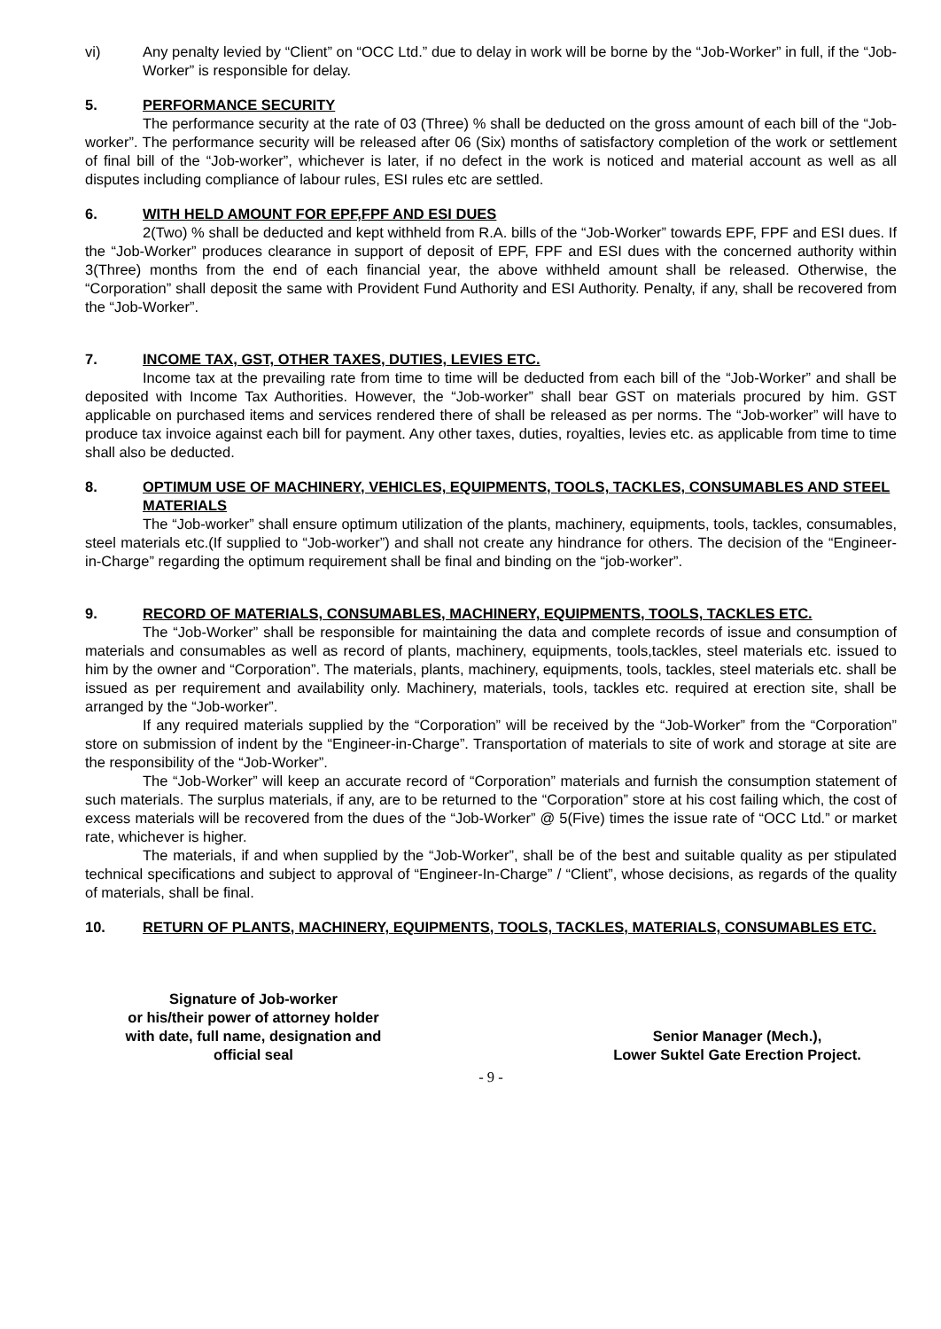vi) Any penalty levied by “Client” on “OCC Ltd.” due to delay in work will be borne by the “Job-Worker” in full, if the “Job-Worker” is responsible for delay.
5. PERFORMANCE SECURITY
The performance security at the rate of 03 (Three) % shall be deducted on the gross amount of each bill of the “Job-worker”. The performance security will be released after 06 (Six) months of satisfactory completion of the work or settlement of final bill of the “Job-worker”, whichever is later, if no defect in the work is noticed and material account as well as all disputes including compliance of labour rules, ESI rules etc are settled.
6. WITH HELD AMOUNT FOR EPF,FPF AND ESI DUES
2(Two) % shall be deducted and kept withheld from R.A. bills of the “Job-Worker” towards EPF, FPF and ESI dues. If the “Job-Worker” produces clearance in support of deposit of EPF, FPF and ESI dues with the concerned authority within 3(Three) months from the end of each financial year, the above withheld amount shall be released. Otherwise, the “Corporation” shall deposit the same with Provident Fund Authority and ESI Authority. Penalty, if any, shall be recovered from the “Job-Worker”.
7. INCOME TAX, GST, OTHER TAXES, DUTIES, LEVIES ETC.
Income tax at the prevailing rate from time to time will be deducted from each bill of the “Job-Worker” and shall be deposited with Income Tax Authorities. However, the “Job-worker” shall bear GST on materials procured by him. GST applicable on purchased items and services rendered there of shall be released as per norms. The “Job-worker” will have to produce tax invoice against each bill for payment. Any other taxes, duties, royalties, levies etc. as applicable from time to time shall also be deducted.
8. OPTIMUM USE OF MACHINERY, VEHICLES, EQUIPMENTS, TOOLS, TACKLES, CONSUMABLES AND STEEL MATERIALS
The “Job-worker” shall ensure optimum utilization of the plants, machinery, equipments, tools, tackles, consumables, steel materials etc.(If supplied to “Job-worker”) and shall not create any hindrance for others. The decision of the “Engineer-in-Charge” regarding the optimum requirement shall be final and binding on the “job-worker”.
9. RECORD OF MATERIALS, CONSUMABLES, MACHINERY, EQUIPMENTS, TOOLS, TACKLES ETC.
The “Job-Worker” shall be responsible for maintaining the data and complete records of issue and consumption of materials and consumables as well as record of plants, machinery, equipments, tools,tackles, steel materials etc. issued to him by the owner and “Corporation”. The materials, plants, machinery, equipments, tools, tackles, steel materials etc. shall be issued as per requirement and availability only. Machinery, materials, tools, tackles etc. required at erection site, shall be arranged by the “Job-worker”.
If any required materials supplied by the “Corporation” will be received by the “Job-Worker” from the “Corporation” store on submission of indent by the “Engineer-in-Charge”. Transportation of materials to site of work and storage at site are the responsibility of the “Job-Worker”.
The “Job-Worker” will keep an accurate record of “Corporation” materials and furnish the consumption statement of such materials. The surplus materials, if any, are to be returned to the “Corporation” store at his cost failing which, the cost of excess materials will be recovered from the dues of the “Job-Worker” @ 5(Five) times the issue rate of “OCC Ltd.” or market rate, whichever is higher.
The materials, if and when supplied by the “Job-Worker”, shall be of the best and suitable quality as per stipulated technical specifications and subject to approval of “Engineer-In-Charge” / “Client”, whose decisions, as regards of the quality of materials, shall be final.
10. RETURN OF PLANTS, MACHINERY, EQUIPMENTS, TOOLS, TACKLES, MATERIALS, CONSUMABLES ETC.
Signature of Job-worker
or his/their power of attorney holder
with date, full name, designation and
official seal
Senior Manager (Mech.),
Lower Suktel Gate Erection Project.
- 9 -